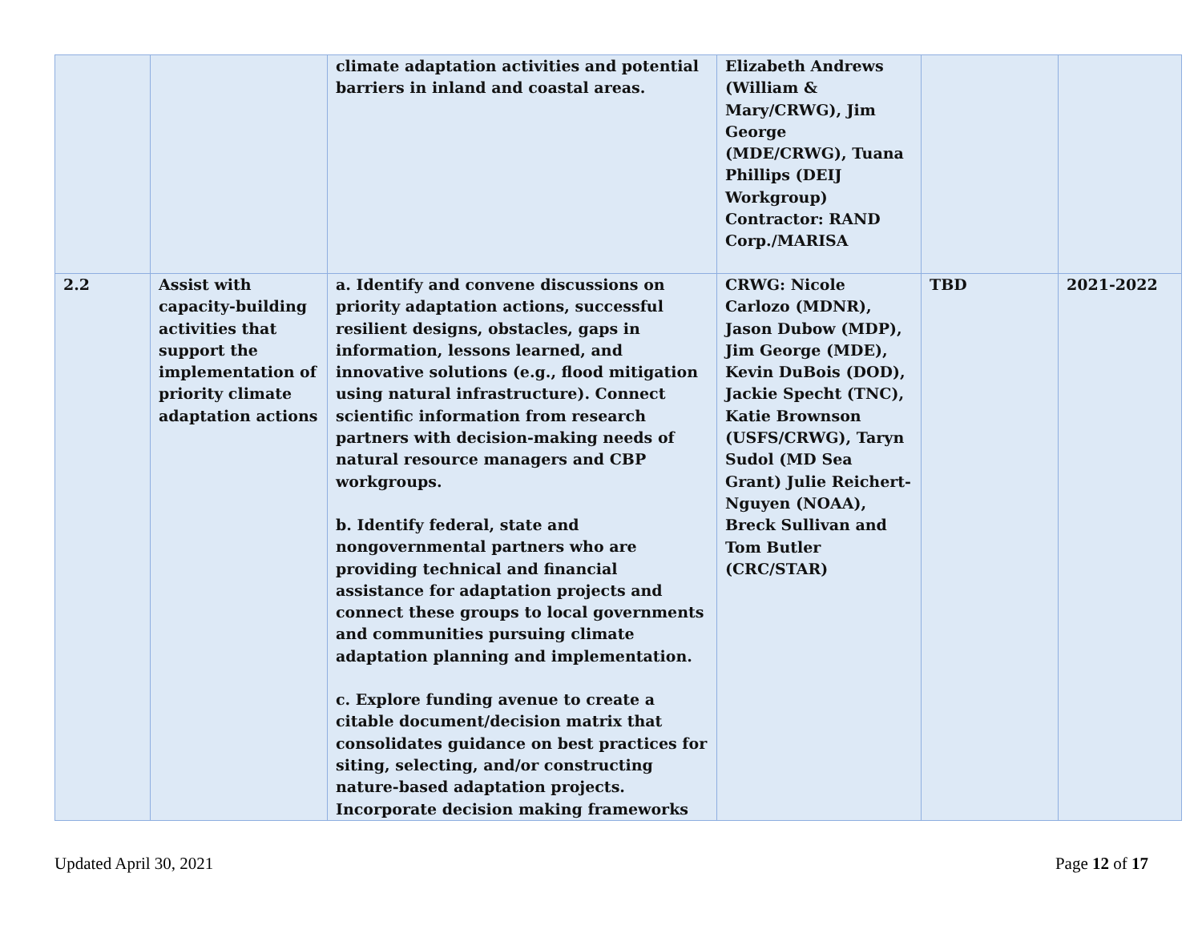| | | climate adaptation activities and potential barriers in inland and coastal areas. | Elizabeth Andrews (William & Mary/CRWG), Jim George (MDE/CRWG), Tuana Phillips (DEIJ Workgroup) Contractor: RAND Corp./MARISA | | |
| 2.2 | Assist with capacity-building activities that support the implementation of priority climate adaptation actions | a. Identify and convene discussions on priority adaptation actions, successful resilient designs, obstacles, gaps in information, lessons learned, and innovative solutions (e.g., flood mitigation using natural infrastructure). Connect scientific information from research partners with decision-making needs of natural resource managers and CBP workgroups. b. Identify federal, state and nongovernmental partners who are providing technical and financial assistance for adaptation projects and connect these groups to local governments and communities pursuing climate adaptation planning and implementation. c. Explore funding avenue to create a citable document/decision matrix that consolidates guidance on best practices for siting, selecting, and/or constructing nature-based adaptation projects. Incorporate decision making frameworks | CRWG: Nicole Carlozo (MDNR), Jason Dubow (MDP), Jim George (MDE), Kevin DuBois (DOD), Jackie Specht (TNC), Katie Brownson (USFS/CRWG), Taryn Sudol (MD Sea Grant) Julie Reichert-Nguyen (NOAA), Breck Sullivan and Tom Butler (CRC/STAR) | TBD | 2021-2022 |
Updated April 30, 2021 Page 12 of 17